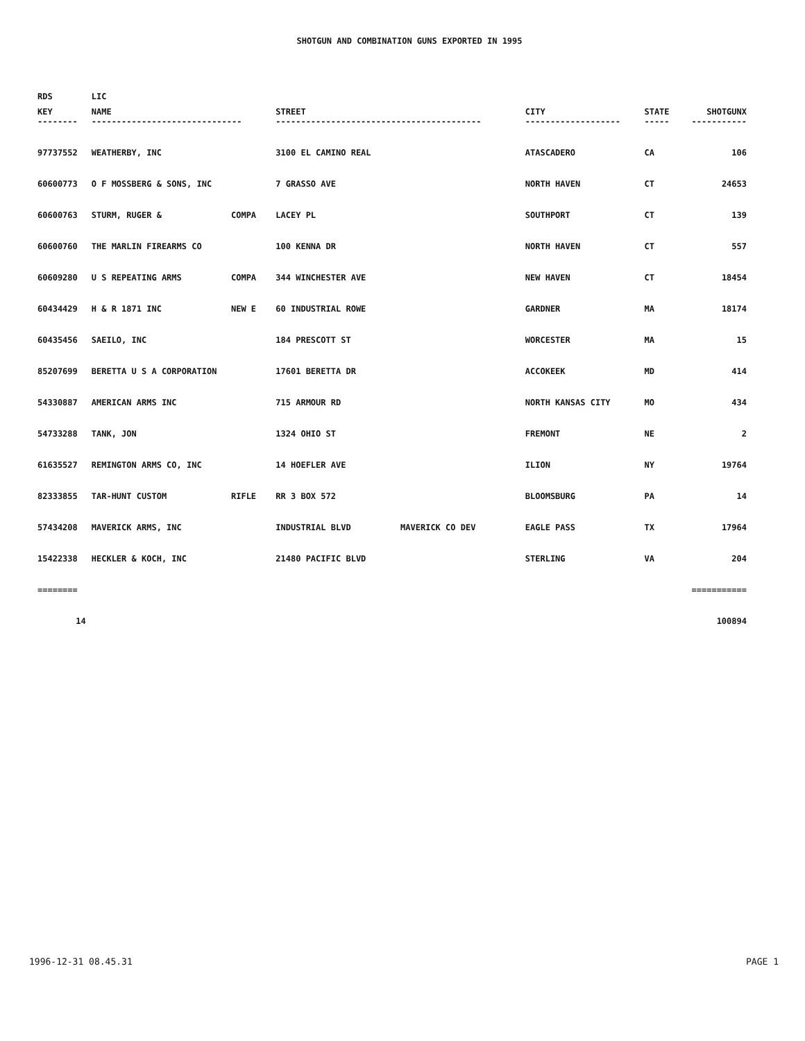SHOTGUN AND COMBINATION GUNS EXPORTED IN 1995
| RDS | LIC | | | | | | |
| --- | --- | --- | --- | --- | --- | --- | --- |
| KEY | NAME | | STREET | | CITY | STATE | SHOTGUNX |
| -------- | ------------------------------ | | ----------------------------------------- | | ------------------- | ----- | ----------- |
| 97737552 | WEATHERBY, INC | | 3100 EL CAMINO REAL | | ATASCADERO | CA | 106 |
| 60600773 | O F MOSSBERG & SONS, INC | | 7 GRASSO AVE | | NORTH HAVEN | CT | 24653 |
| 60600763 | STURM, RUGER & | COMPA | LACEY PL | | SOUTHPORT | CT | 139 |
| 60600760 | THE MARLIN FIREARMS CO | | 100 KENNA DR | | NORTH HAVEN | CT | 557 |
| 60609280 | U S REPEATING ARMS | COMPA | 344 WINCHESTER AVE | | NEW HAVEN | CT | 18454 |
| 60434429 | H & R 1871 INC | NEW E | 60 INDUSTRIAL ROWE | | GARDNER | MA | 18174 |
| 60435456 | SAEILO, INC | | 184 PRESCOTT ST | | WORCESTER | MA | 15 |
| 85207699 | BERETTA U S A CORPORATION | | 17601 BERETTA DR | | ACCOKEEK | MD | 414 |
| 54330887 | AMERICAN ARMS INC | | 715 ARMOUR RD | | NORTH KANSAS CITY | MO | 434 |
| 54733288 | TANK, JON | | 1324 OHIO ST | | FREMONT | NE | 2 |
| 61635527 | REMINGTON ARMS CO, INC | | 14 HOEFLER AVE | | ILION | NY | 19764 |
| 82333855 | TAR-HUNT CUSTOM | RIFLE | RR 3 BOX 572 | | BLOOMSBURG | PA | 14 |
| 57434208 | MAVERICK ARMS, INC | | INDUSTRIAL BLVD | MAVERICK CO DEV | EAGLE PASS | TX | 17964 |
| 15422338 | HECKLER & KOCH, INC | | 21480 PACIFIC BLVD | | STERLING | VA | 204 |
| ======== | =========== | | | | | | |
| 14 | 100894 | | | | | | |
1996-12-31 08.45.31 PAGE 1